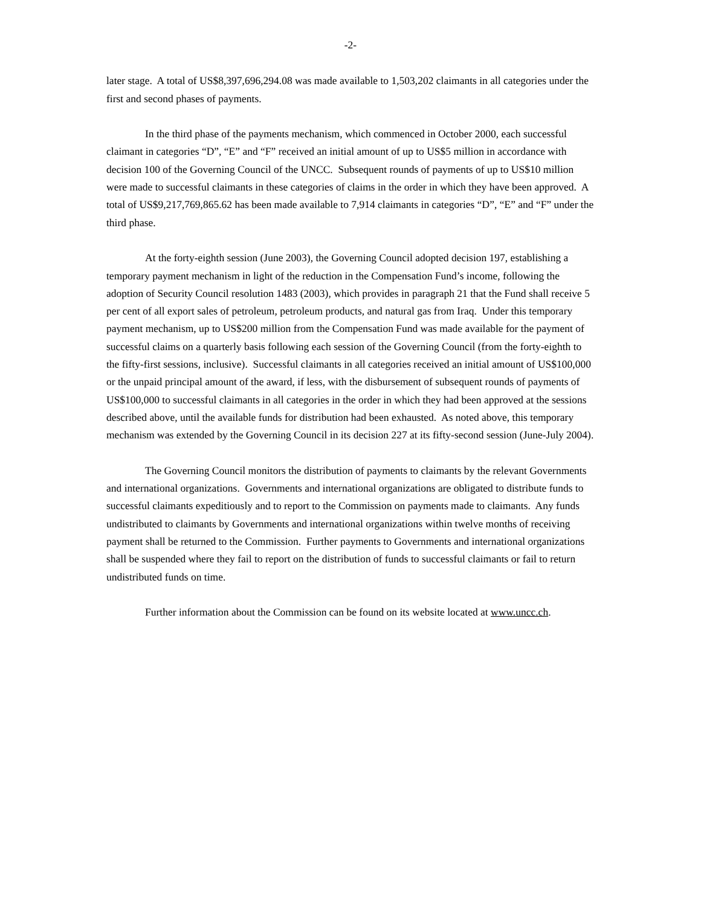-2-
later stage. A total of US$8,397,696,294.08 was made available to 1,503,202 claimants in all categories under the first and second phases of payments.
In the third phase of the payments mechanism, which commenced in October 2000, each successful claimant in categories “D”, “E” and “F” received an initial amount of up to US$5 million in accordance with decision 100 of the Governing Council of the UNCC. Subsequent rounds of payments of up to US$10 million were made to successful claimants in these categories of claims in the order in which they have been approved. A total of US$9,217,769,865.62 has been made available to 7,914 claimants in categories “D”, “E” and “F” under the third phase.
At the forty-eighth session (June 2003), the Governing Council adopted decision 197, establishing a temporary payment mechanism in light of the reduction in the Compensation Fund’s income, following the adoption of Security Council resolution 1483 (2003), which provides in paragraph 21 that the Fund shall receive 5 per cent of all export sales of petroleum, petroleum products, and natural gas from Iraq. Under this temporary payment mechanism, up to US$200 million from the Compensation Fund was made available for the payment of successful claims on a quarterly basis following each session of the Governing Council (from the forty-eighth to the fifty-first sessions, inclusive). Successful claimants in all categories received an initial amount of US$100,000 or the unpaid principal amount of the award, if less, with the disbursement of subsequent rounds of payments of US$100,000 to successful claimants in all categories in the order in which they had been approved at the sessions described above, until the available funds for distribution had been exhausted. As noted above, this temporary mechanism was extended by the Governing Council in its decision 227 at its fifty-second session (June-July 2004).
The Governing Council monitors the distribution of payments to claimants by the relevant Governments and international organizations. Governments and international organizations are obligated to distribute funds to successful claimants expeditiously and to report to the Commission on payments made to claimants. Any funds undistributed to claimants by Governments and international organizations within twelve months of receiving payment shall be returned to the Commission. Further payments to Governments and international organizations shall be suspended where they fail to report on the distribution of funds to successful claimants or fail to return undistributed funds on time.
Further information about the Commission can be found on its website located at www.uncc.ch.